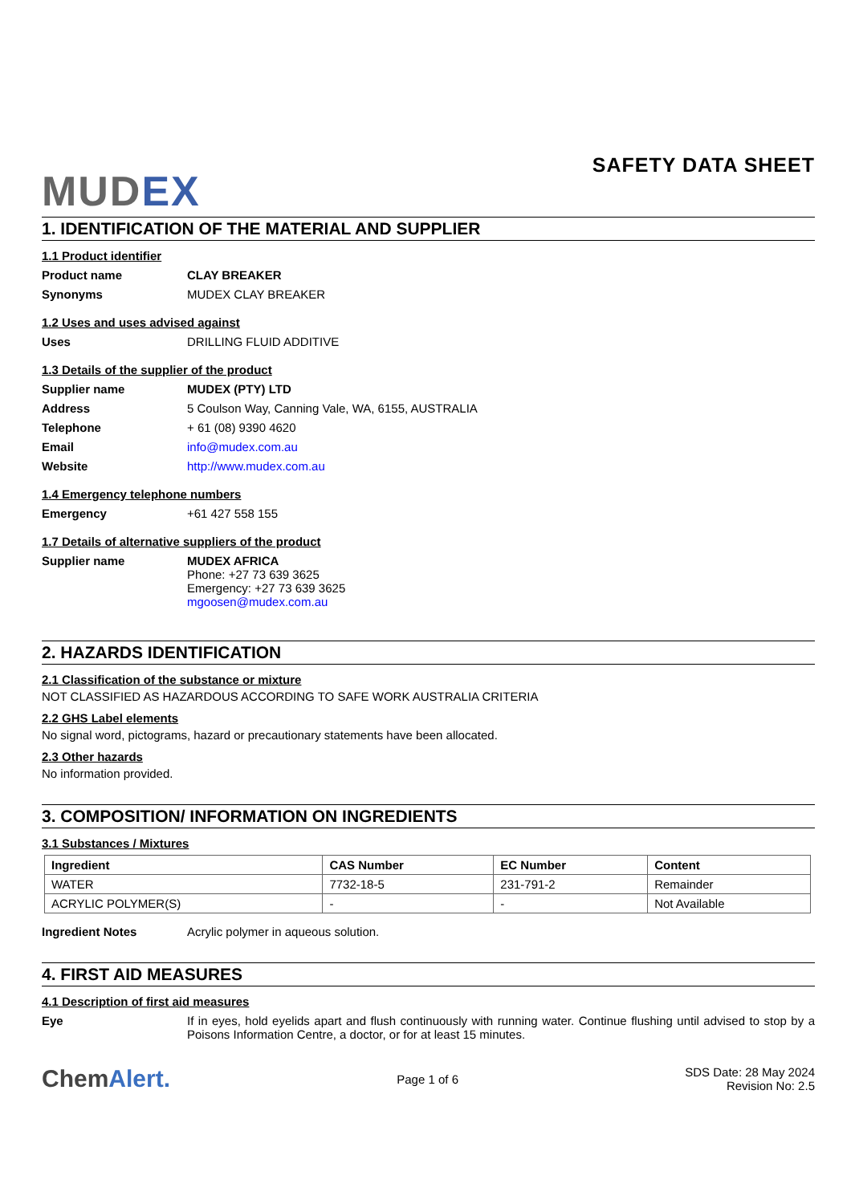MUDEX
SAFETY DATA SHEET
1. IDENTIFICATION OF THE MATERIAL AND SUPPLIER
1.1 Product identifier
Product name CLAY BREAKER
Synonyms MUDEX CLAY BREAKER
1.2 Uses and uses advised against
Uses DRILLING FLUID ADDITIVE
1.3 Details of the supplier of the product
Supplier name MUDEX (PTY) LTD
Address 5 Coulson Way, Canning Vale, WA, 6155, AUSTRALIA
Telephone + 61 (08) 9390 4620
Email info@mudex.com.au
Website http://www.mudex.com.au
1.4 Emergency telephone numbers
Emergency +61 427 558 155
1.7 Details of alternative suppliers of the product
Supplier name MUDEX AFRICA
Phone: +27 73 639 3625
Emergency: +27 73 639 3625
mgoosen@mudex.com.au
2. HAZARDS IDENTIFICATION
2.1 Classification of the substance or mixture
NOT CLASSIFIED AS HAZARDOUS ACCORDING TO SAFE WORK AUSTRALIA CRITERIA
2.2 GHS Label elements
No signal word, pictograms, hazard or precautionary statements have been allocated.
2.3 Other hazards
No information provided.
3. COMPOSITION/ INFORMATION ON INGREDIENTS
3.1 Substances / Mixtures
| Ingredient | CAS Number | EC Number | Content |
| --- | --- | --- | --- |
| WATER | 7732-18-5 | 231-791-2 | Remainder |
| ACRYLIC POLYMER(S) | - | - | Not Available |
Ingredient Notes Acrylic polymer in aqueous solution.
4. FIRST AID MEASURES
4.1 Description of first aid measures
Eye If in eyes, hold eyelids apart and flush continuously with running water. Continue flushing until advised to stop by a Poisons Information Centre, a doctor, or for at least 15 minutes.
ChemAlert.
Page 1 of 6
SDS Date: 28 May 2024
Revision No: 2.5